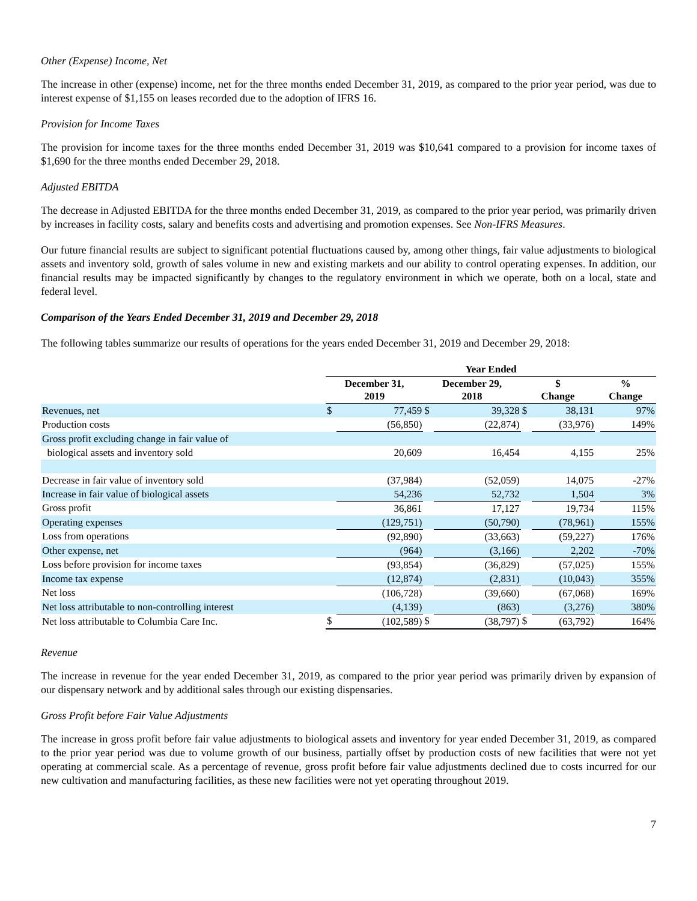Other (Expense) Income, Net
The increase in other (expense) income, net for the three months ended December 31, 2019, as compared to the prior year period, was due to interest expense of $1,155 on leases recorded due to the adoption of IFRS 16.
Provision for Income Taxes
The provision for income taxes for the three months ended December 31, 2019 was $10,641 compared to a provision for income taxes of $1,690 for the three months ended December 29, 2018.
Adjusted EBITDA
The decrease in Adjusted EBITDA for the three months ended December 31, 2019, as compared to the prior year period, was primarily driven by increases in facility costs, salary and benefits costs and advertising and promotion expenses. See Non-IFRS Measures.
Our future financial results are subject to significant potential fluctuations caused by, among other things, fair value adjustments to biological assets and inventory sold, growth of sales volume in new and existing markets and our ability to control operating expenses. In addition, our financial results may be impacted significantly by changes to the regulatory environment in which we operate, both on a local, state and federal level.
Comparison of the Years Ended December 31, 2019 and December 29, 2018
The following tables summarize our results of operations for the years ended December 31, 2019 and December 29, 2018:
| | Year Ended | | | | | | | |
| --- | --- | --- | --- | --- | --- | --- | --- | --- |
| | December 31, 2019 | | December 29, 2018 | | $ Change | | % Change | |
| Revenues, net | $ | 77,459 | $ | 39,328 | $ | 38,131 | | 97% |
| Production costs | | (56,850) | | (22,874) | | (33,976) | | 149% |
| Gross profit excluding change in fair value of | | | | | | | | |
| biological assets and inventory sold | | 20,609 | | 16,454 | | 4,155 | | 25% |
| Decrease in fair value of inventory sold | | (37,984) | | (52,059) | | 14,075 | | -27% |
| Increase in fair value of biological assets | | 54,236 | | 52,732 | | 1,504 | | 3% |
| Gross profit | | 36,861 | | 17,127 | | 19,734 | | 115% |
| Operating expenses | | (129,751) | | (50,790) | | (78,961) | | 155% |
| Loss from operations | | (92,890) | | (33,663) | | (59,227) | | 176% |
| Other expense, net | | (964) | | (3,166) | | 2,202 | | -70% |
| Loss before provision for income taxes | | (93,854) | | (36,829) | | (57,025) | | 155% |
| Income tax expense | | (12,874) | | (2,831) | | (10,043) | | 355% |
| Net loss | | (106,728) | | (39,660) | | (67,068) | | 169% |
| Net loss attributable to non-controlling interest | | (4,139) | | (863) | | (3,276) | | 380% |
| Net loss attributable to Columbia Care Inc. | $ | (102,589) | $ | (38,797) | $ | (63,792) | | 164% |
Revenue
The increase in revenue for the year ended December 31, 2019, as compared to the prior year period was primarily driven by expansion of our dispensary network and by additional sales through our existing dispensaries.
Gross Profit before Fair Value Adjustments
The increase in gross profit before fair value adjustments to biological assets and inventory for year ended December 31, 2019, as compared to the prior year period was due to volume growth of our business, partially offset by production costs of new facilities that were not yet operating at commercial scale. As a percentage of revenue, gross profit before fair value adjustments declined due to costs incurred for our new cultivation and manufacturing facilities, as these new facilities were not yet operating throughout 2019.
7